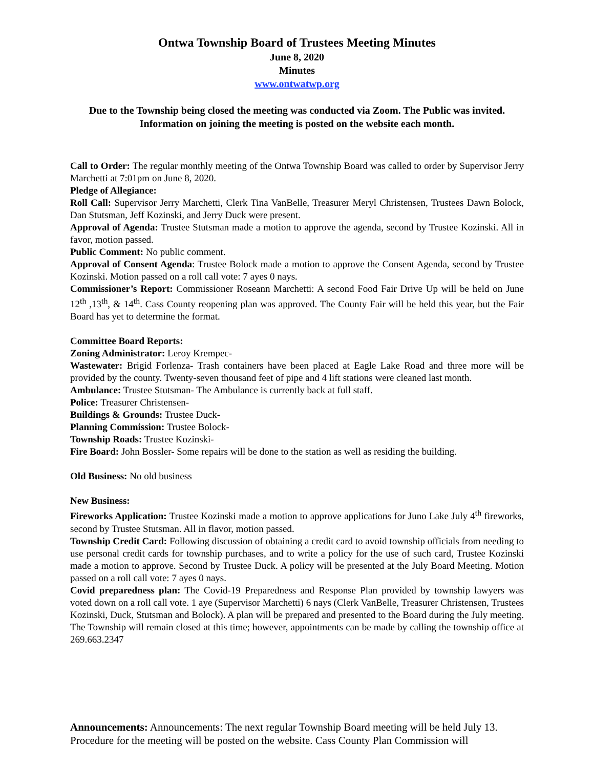Ontwa Township Board of Trustees Meeting Minutes
June 8, 2020
Minutes
www.ontwatwp.org
Due to the Township being closed the meeting was conducted via Zoom. The Public was invited. Information on joining the meeting is posted on the website each month.
Call to Order: The regular monthly meeting of the Ontwa Township Board was called to order by Supervisor Jerry Marchetti at 7:01pm on June 8, 2020.
Pledge of Allegiance:
Roll Call: Supervisor Jerry Marchetti, Clerk Tina VanBelle, Treasurer Meryl Christensen, Trustees Dawn Bolock, Dan Stutsman, Jeff Kozinski, and Jerry Duck were present.
Approval of Agenda: Trustee Stutsman made a motion to approve the agenda, second by Trustee Kozinski. All in favor, motion passed.
Public Comment: No public comment.
Approval of Consent Agenda: Trustee Bolock made a motion to approve the Consent Agenda, second by Trustee Kozinski. Motion passed on a roll call vote: 7 ayes 0 nays.
Commissioner’s Report: Commissioner Roseann Marchetti: A second Food Fair Drive Up will be held on June 12<sup>th</sup> ,13<sup>th</sup>, & 14<sup>th</sup>. Cass County reopening plan was approved. The County Fair will be held this year, but the Fair Board has yet to determine the format.
Committee Board Reports:
Zoning Administrator: Leroy Krempec-
Wastewater: Brigid Forlenza- Trash containers have been placed at Eagle Lake Road and three more will be provided by the county. Twenty-seven thousand feet of pipe and 4 lift stations were cleaned last month.
Ambulance: Trustee Stutsman- The Ambulance is currently back at full staff.
Police: Treasurer Christensen-
Buildings & Grounds: Trustee Duck-
Planning Commission: Trustee Bolock-
Township Roads: Trustee Kozinski-
Fire Board: John Bossler- Some repairs will be done to the station as well as residing the building.
Old Business: No old business
New Business:
Fireworks Application: Trustee Kozinski made a motion to approve applications for Juno Lake July 4<sup>th</sup> fireworks, second by Trustee Stutsman. All in flavor, motion passed.
Township Credit Card: Following discussion of obtaining a credit card to avoid township officials from needing to use personal credit cards for township purchases, and to write a policy for the use of such card, Trustee Kozinski made a motion to approve. Second by Trustee Duck. A policy will be presented at the July Board Meeting. Motion passed on a roll call vote: 7 ayes 0 nays.
Covid preparedness plan: The Covid-19 Preparedness and Response Plan provided by township lawyers was voted down on a roll call vote. 1 aye (Supervisor Marchetti) 6 nays (Clerk VanBelle, Treasurer Christensen, Trustees Kozinski, Duck, Stutsman and Bolock). A plan will be prepared and presented to the Board during the July meeting. The Township will remain closed at this time; however, appointments can be made by calling the township office at 269.663.2347
Announcements: Announcements: The next regular Township Board meeting will be held July 13. Procedure for the meeting will be posted on the website. Cass County Plan Commission will